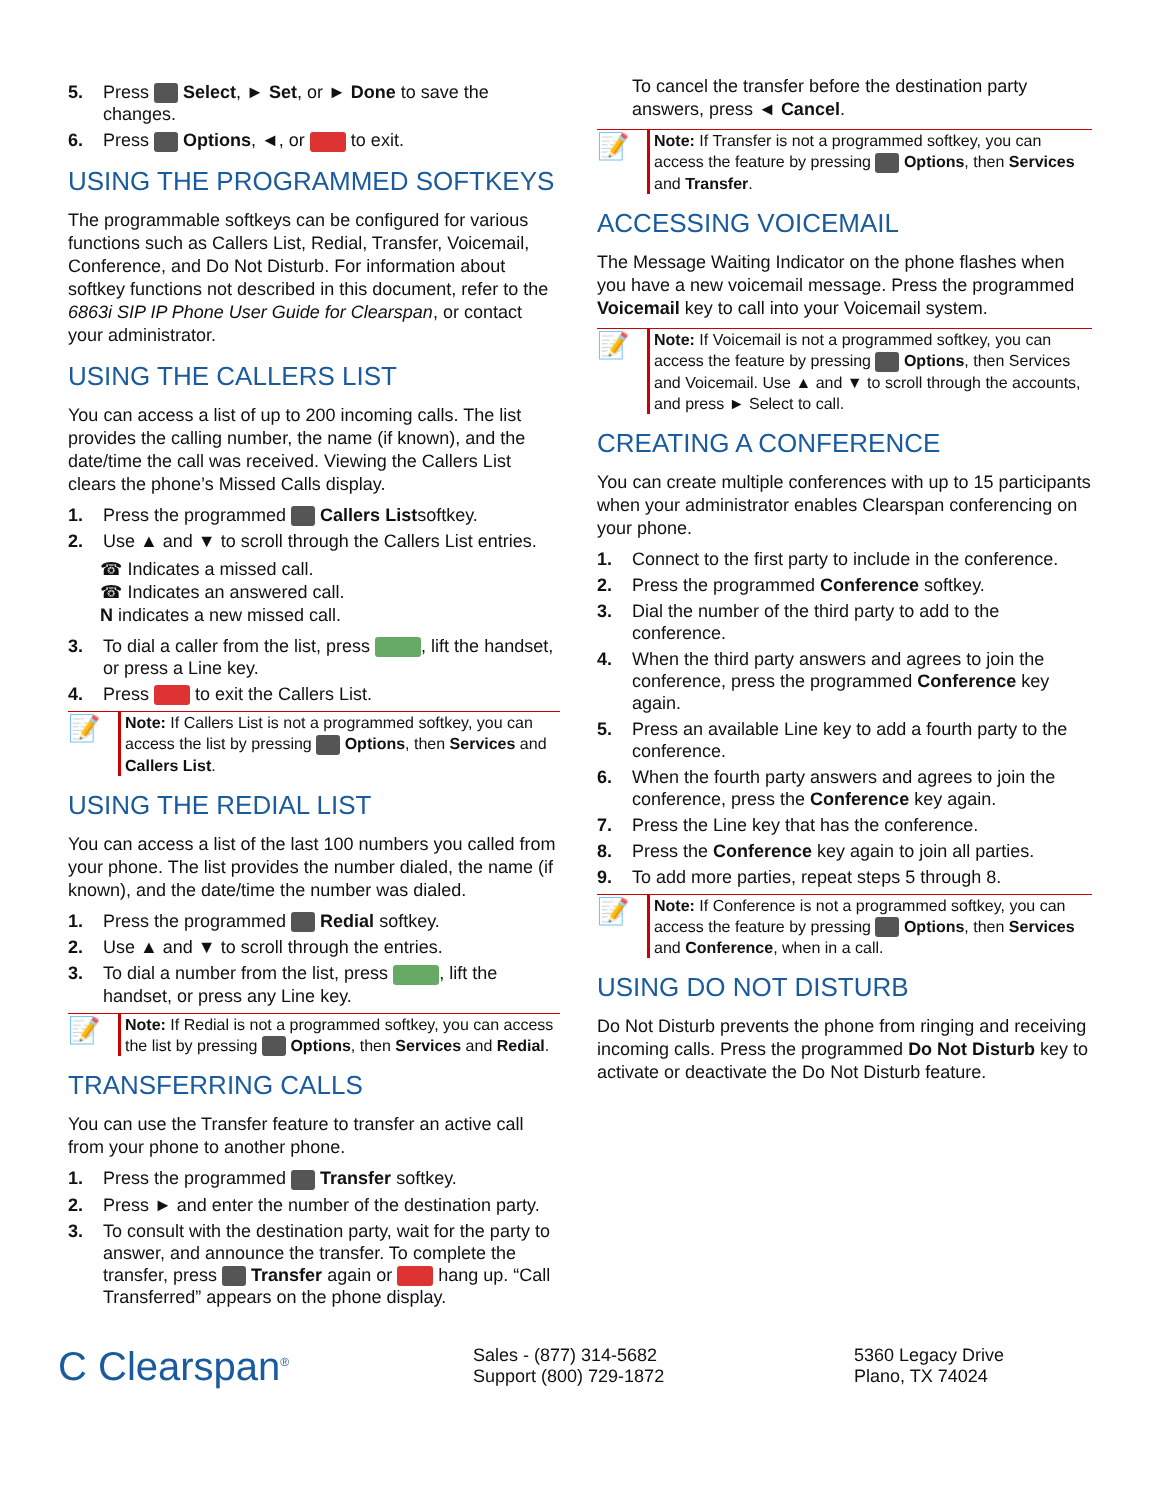5. Press Select, ► Set, or ► Done to save the changes.
6. Press Options, ◄, or to exit.
USING THE PROGRAMMED SOFTKEYS
The programmable softkeys can be configured for various functions such as Callers List, Redial, Transfer, Voicemail, Conference, and Do Not Disturb. For information about softkey functions not described in this document, refer to the 6863i SIP IP Phone User Guide for Clearspan, or contact your administrator.
USING THE CALLERS LIST
You can access a list of up to 200 incoming calls. The list provides the calling number, the name (if known), and the date/time the call was received. Viewing the Callers List clears the phone’s Missed Calls display.
1. Press the programmed Callers Listsoftkey.
2. Use ▲ and ▼ to scroll through the Callers List entries.
☎ Indicates a missed call.
☎ Indicates an answered call.
N indicates a new missed call.
3. To dial a caller from the list, press , lift the handset, or press a Line key.
4. Press to exit the Callers List.
📝
Note: If Callers List is not a programmed softkey, you can access the list by pressing Options, then Services and Callers List.
USING THE REDIAL LIST
You can access a list of the last 100 numbers you called from your phone. The list provides the number dialed, the name (if known), and the date/time the number was dialed.
1. Press the programmed Redial softkey.
2. Use ▲ and ▼ to scroll through the entries.
3. To dial a number from the list, press , lift the handset, or press any Line key.
📝
Note: If Redial is not a programmed softkey, you can access the list by pressing Options, then Services and Redial.
TRANSFERRING CALLS
You can use the Transfer feature to transfer an active call from your phone to another phone.
1. Press the programmed Transfer softkey.
2. Press ► and enter the number of the destination party.
3. To consult with the destination party, wait for the party to answer, and announce the transfer. To complete the transfer, press Transfer again or hang up. “Call Transferred” appears on the phone display.
To cancel the transfer before the destination party answers, press ◄ Cancel.
📝
Note: If Transfer is not a programmed softkey, you can access the feature by pressing Options, then Services and Transfer.
ACCESSING VOICEMAIL
The Message Waiting Indicator on the phone flashes when you have a new voicemail message. Press the programmed Voicemail key to call into your Voicemail system.
📝
Note: If Voicemail is not a programmed softkey, you can access the feature by pressing Options, then Services and Voicemail. Use ▲ and ▼ to scroll through the accounts, and press ► Select to call.
CREATING A CONFERENCE
You can create multiple conferences with up to 15 participants when your administrator enables Clearspan conferencing on your phone.
1. Connect to the first party to include in the conference.
2. Press the programmed Conference softkey.
3. Dial the number of the third party to add to the conference.
4. When the third party answers and agrees to join the conference, press the programmed Conference key again.
5. Press an available Line key to add a fourth party to the conference.
6. When the fourth party answers and agrees to join the conference, press the Conference key again.
7. Press the Line key that has the conference.
8. Press the Conference key again to join all parties.
9. To add more parties, repeat steps 5 through 8.
📝
Note: If Conference is not a programmed softkey, you can access the feature by pressing Options, then Services and Conference, when in a call.
USING DO NOT DISTURB
Do Not Disturb prevents the phone from ringing and receiving incoming calls. Press the programmed Do Not Disturb key to activate or deactivate the Do Not Disturb feature.
C Clearspan<sup>®</sup>
Sales - (877) 314-5682
Support (800) 729-1872
5360 Legacy Drive
Plano, TX 74024